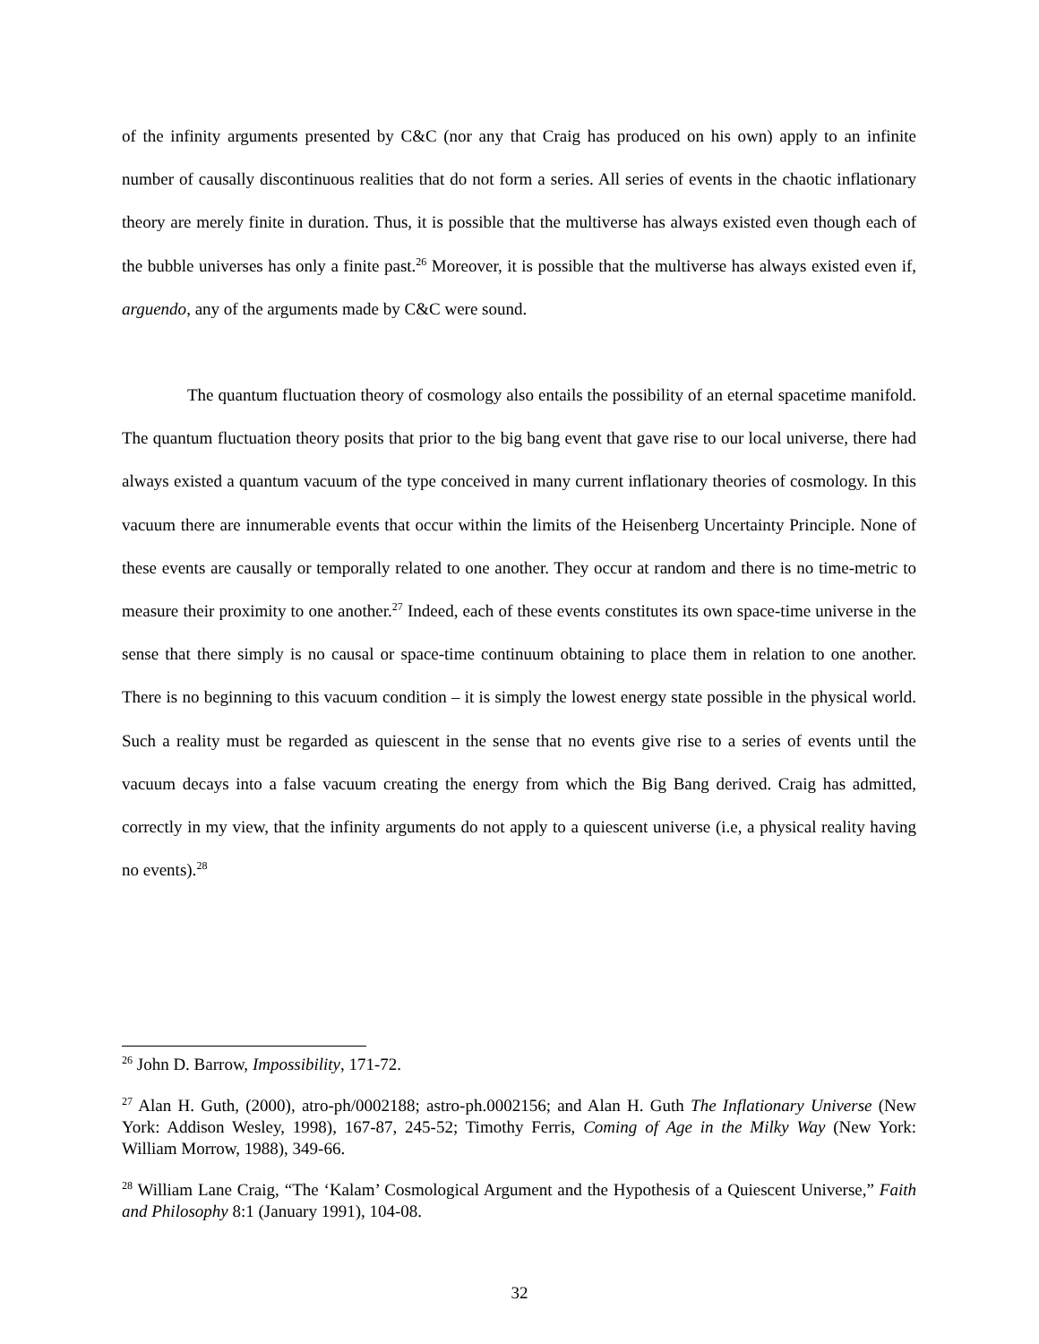of the infinity arguments presented by C&C (nor any that Craig has produced on his own) apply to an infinite number of causally discontinuous realities that do not form a series. All series of events in the chaotic inflationary theory are merely finite in duration. Thus, it is possible that the multiverse has always existed even though each of the bubble universes has only a finite past.<sup>26</sup> Moreover, it is possible that the multiverse has always existed even if, arguendo, any of the arguments made by C&C were sound.
The quantum fluctuation theory of cosmology also entails the possibility of an eternal spacetime manifold. The quantum fluctuation theory posits that prior to the big bang event that gave rise to our local universe, there had always existed a quantum vacuum of the type conceived in many current inflationary theories of cosmology. In this vacuum there are innumerable events that occur within the limits of the Heisenberg Uncertainty Principle. None of these events are causally or temporally related to one another. They occur at random and there is no time-metric to measure their proximity to one another.<sup>27</sup> Indeed, each of these events constitutes its own space-time universe in the sense that there simply is no causal or space-time continuum obtaining to place them in relation to one another. There is no beginning to this vacuum condition – it is simply the lowest energy state possible in the physical world. Such a reality must be regarded as quiescent in the sense that no events give rise to a series of events until the vacuum decays into a false vacuum creating the energy from which the Big Bang derived. Craig has admitted, correctly in my view, that the infinity arguments do not apply to a quiescent universe (i.e, a physical reality having no events).<sup>28</sup>
<sup>26</sup> John D. Barrow, Impossibility, 171-72.
<sup>27</sup> Alan H. Guth, (2000), atro-ph/0002188; astro-ph.0002156; and Alan H. Guth The Inflationary Universe (New York: Addison Wesley, 1998), 167-87, 245-52; Timothy Ferris, Coming of Age in the Milky Way (New York: William Morrow, 1988), 349-66.
<sup>28</sup> William Lane Craig, “The ‘Kalam’ Cosmological Argument and the Hypothesis of a Quiescent Universe,” Faith and Philosophy 8:1 (January 1991), 104-08.
32